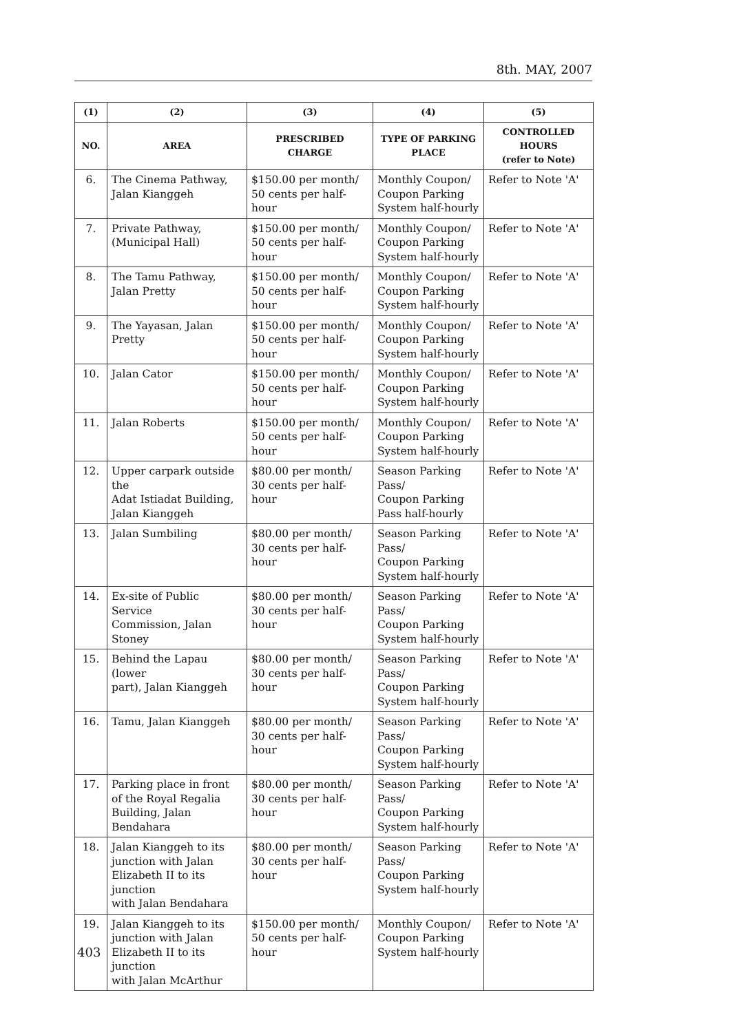8th. MAY, 2007
| (1) | (2) | (3) | (4) | (5) |
| --- | --- | --- | --- | --- |
| NO. | AREA | PRESCRIBED CHARGE | TYPE OF PARKING PLACE | CONTROLLED HOURS (refer to Note) |
| 6. | The Cinema Pathway, Jalan Kianggeh | $150.00 per month/ 50 cents per half-hour | Monthly Coupon/ Coupon Parking System half-hourly | Refer to Note 'A' |
| 7. | Private Pathway, (Municipal Hall) | $150.00 per month/ 50 cents per half-hour | Monthly Coupon/ Coupon Parking System half-hourly | Refer to Note 'A' |
| 8. | The Tamu Pathway, Jalan Pretty | $150.00 per month/ 50 cents per half-hour | Monthly Coupon/ Coupon Parking System half-hourly | Refer to Note 'A' |
| 9. | The Yayasan, Jalan Pretty | $150.00 per month/ 50 cents per half-hour | Monthly Coupon/ Coupon Parking System half-hourly | Refer to Note 'A' |
| 10. | Jalan Cator | $150.00 per month/ 50 cents per half-hour | Monthly Coupon/ Coupon Parking System half-hourly | Refer to Note 'A' |
| 11. | Jalan Roberts | $150.00 per month/ 50 cents per half-hour | Monthly Coupon/ Coupon Parking System half-hourly | Refer to Note 'A' |
| 12. | Upper carpark outside the Adat Istiadat Building, Jalan Kianggeh | $80.00 per month/ 30 cents per half-hour | Season Parking Pass/ Coupon Parking Pass half-hourly | Refer to Note 'A' |
| 13. | Jalan Sumbiling | $80.00 per month/ 30 cents per half-hour | Season Parking Pass/ Coupon Parking System half-hourly | Refer to Note 'A' |
| 14. | Ex-site of Public Service Commission, Jalan Stoney | $80.00 per month/ 30 cents per half-hour | Season Parking Pass/ Coupon Parking System half-hourly | Refer to Note 'A' |
| 15. | Behind the Lapau (lower part), Jalan Kianggeh | $80.00 per month/ 30 cents per half-hour | Season Parking Pass/ Coupon Parking System half-hourly | Refer to Note 'A' |
| 16. | Tamu, Jalan Kianggeh | $80.00 per month/ 30 cents per half-hour | Season Parking Pass/ Coupon Parking System half-hourly | Refer to Note 'A' |
| 17. | Parking place in front of the Royal Regalia Building, Jalan Bendahara | $80.00 per month/ 30 cents per half-hour | Season Parking Pass/ Coupon Parking System half-hourly | Refer to Note 'A' |
| 18. | Jalan Kianggeh to its junction with Jalan Elizabeth II to its junction with Jalan Bendahara | $80.00 per month/ 30 cents per half-hour | Season Parking Pass/ Coupon Parking System half-hourly | Refer to Note 'A' |
| 19. | Jalan Kianggeh to its junction with Jalan Elizabeth II to its junction with Jalan McArthur | $150.00 per month/ 50 cents per half-hour | Monthly Coupon/ Coupon Parking System half-hourly | Refer to Note 'A' |
403